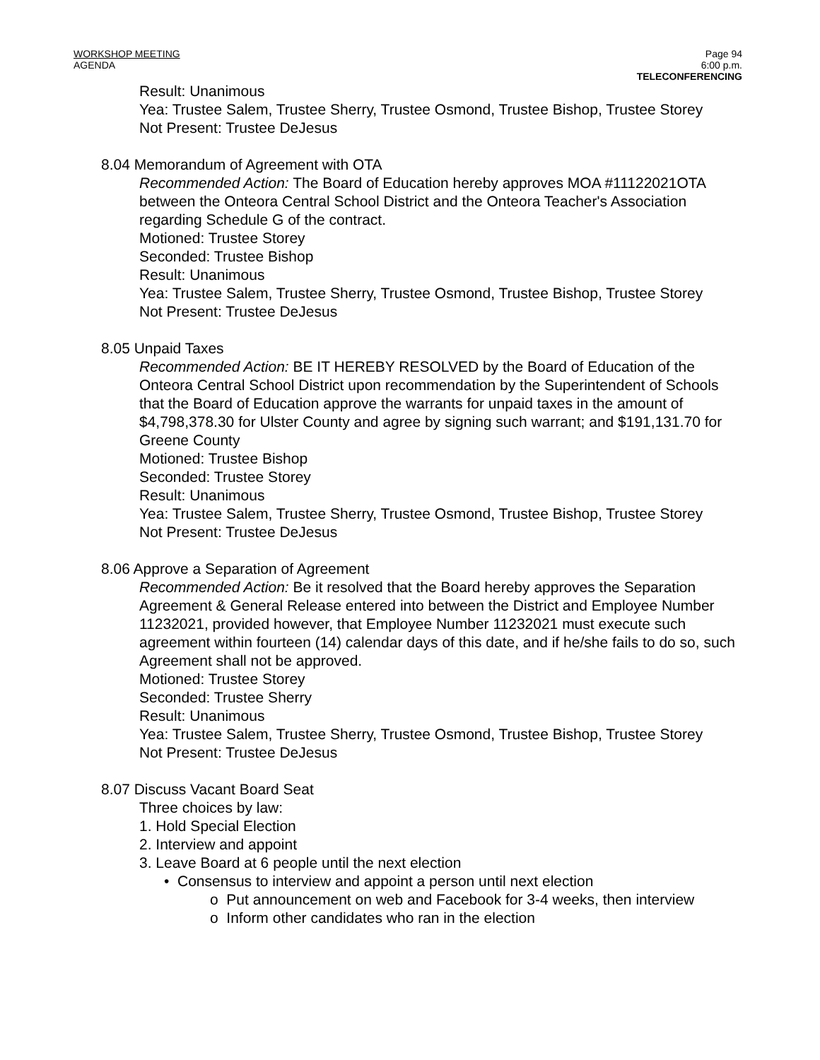WORKSHOP MEETING
AGENDA
Page 94
6:00 p.m.
TELECONFERENCING
Result: Unanimous
Yea: Trustee Salem, Trustee Sherry, Trustee Osmond, Trustee Bishop, Trustee Storey
Not Present: Trustee DeJesus
8.04 Memorandum of Agreement with OTA
Recommended Action: The Board of Education hereby approves MOA #11122021OTA between the Onteora Central School District and the Onteora Teacher's Association regarding Schedule G of the contract.
Motioned: Trustee Storey
Seconded: Trustee Bishop
Result: Unanimous
Yea: Trustee Salem, Trustee Sherry, Trustee Osmond, Trustee Bishop, Trustee Storey
Not Present: Trustee DeJesus
8.05 Unpaid Taxes
Recommended Action: BE IT HEREBY RESOLVED by the Board of Education of the Onteora Central School District upon recommendation by the Superintendent of Schools that the Board of Education approve the warrants for unpaid taxes in the amount of $4,798,378.30 for Ulster County and agree by signing such warrant; and $191,131.70 for Greene County
Motioned: Trustee Bishop
Seconded: Trustee Storey
Result: Unanimous
Yea: Trustee Salem, Trustee Sherry, Trustee Osmond, Trustee Bishop, Trustee Storey
Not Present: Trustee DeJesus
8.06 Approve a Separation of Agreement
Recommended Action: Be it resolved that the Board hereby approves the Separation Agreement & General Release entered into between the District and Employee Number 11232021, provided however, that Employee Number 11232021 must execute such agreement within fourteen (14) calendar days of this date, and if he/she fails to do so, such Agreement shall not be approved.
Motioned: Trustee Storey
Seconded: Trustee Sherry
Result: Unanimous
Yea: Trustee Salem, Trustee Sherry, Trustee Osmond, Trustee Bishop, Trustee Storey
Not Present: Trustee DeJesus
8.07 Discuss Vacant Board Seat
Three choices by law:
1. Hold Special Election
2. Interview and appoint
3. Leave Board at 6 people until the next election
• Consensus to interview and appoint a person until next election
o Put announcement on web and Facebook for 3-4 weeks, then interview
o Inform other candidates who ran in the election